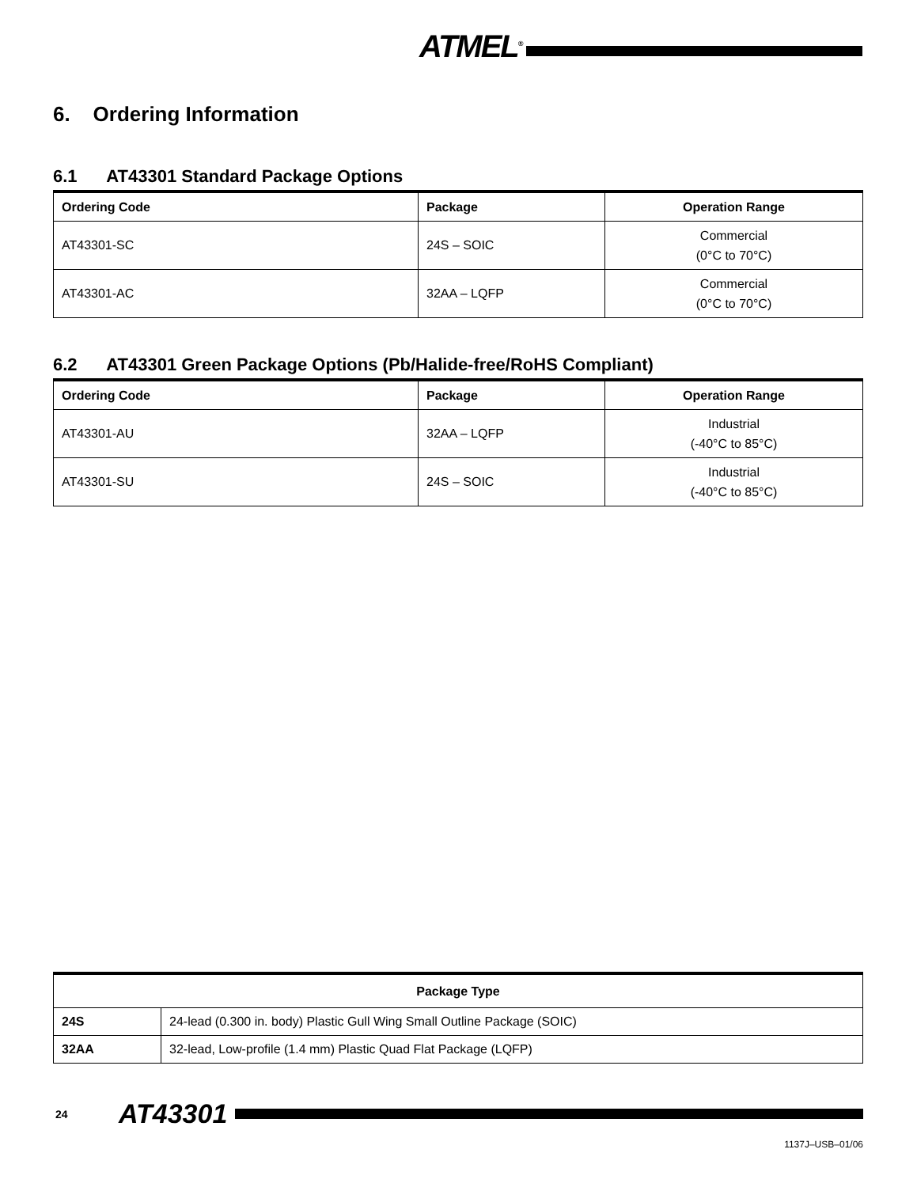ATMEL<sup>®</sup>
6. Ordering Information
6.1 AT43301 Standard Package Options
| Ordering Code | Package | Operation Range |
| --- | --- | --- |
| AT43301-SC | 24S – SOIC | Commercial (0°C to 70°C) |
| AT43301-AC | 32AA – LQFP | Commercial (0°C to 70°C) |
6.2 AT43301 Green Package Options (Pb/Halide-free/RoHS Compliant)
| Ordering Code | Package | Operation Range |
| --- | --- | --- |
| AT43301-AU | 32AA – LQFP | Industrial (-40°C to 85°C) |
| AT43301-SU | 24S – SOIC | Industrial (-40°C to 85°C) |
| Package Type | |
| --- | --- |
| 24S | 24-lead (0.300 in. body) Plastic Gull Wing Small Outline Package (SOIC) |
| 32AA | 32-lead, Low-profile (1.4 mm) Plastic Quad Flat Package (LQFP) |
24 AT43301
1137J–USB–01/06